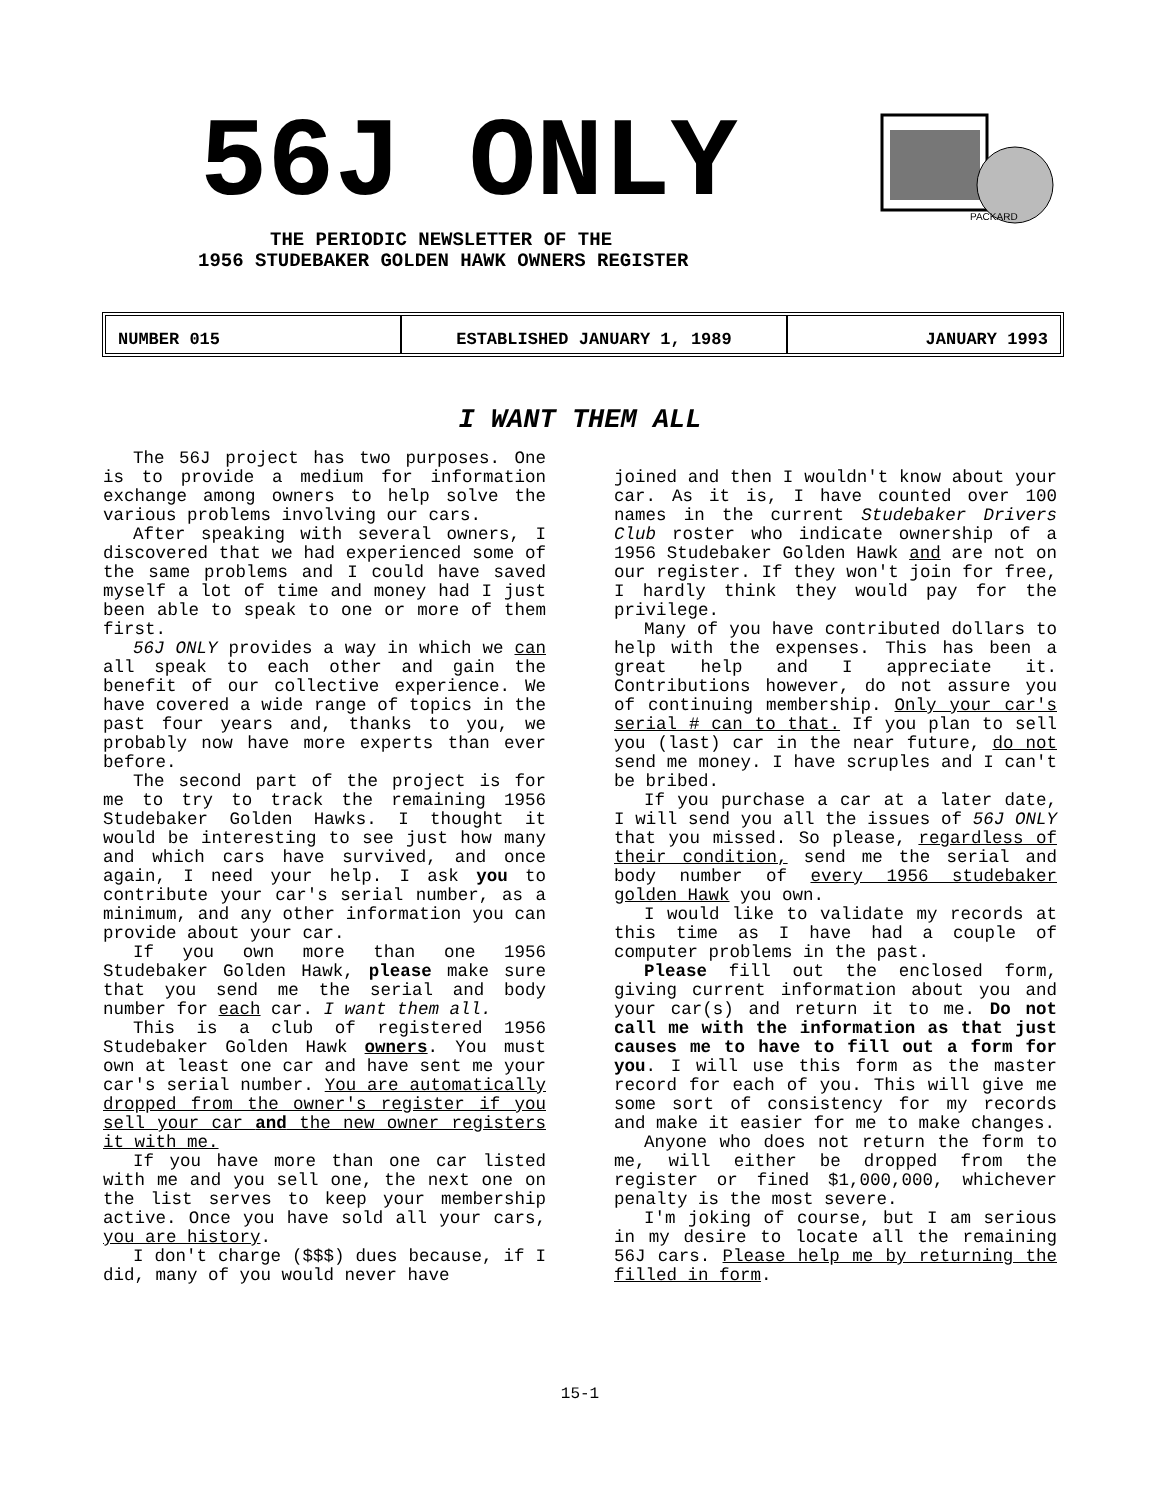56J ONLY
THE PERIODIC NEWSLETTER OF THE
1956 STUDEBAKER GOLDEN HAWK OWNERS REGISTER
PACKARD
NUMBER 015 ESTABLISHED JANUARY 1, 1989 JANUARY 1993
I WANT THEM ALL
The 56J project has two purposes. One is to provide a medium for information exchange among owners to help solve the various problems involving our cars.
After speaking with several owners, I discovered that we had experienced some of the same problems and I could have saved myself a lot of time and money had I just been able to speak to one or more of them first.
56J ONLY provides a way in which we can all speak to each other and gain the benefit of our collective experience. We have covered a wide range of topics in the past four years and, thanks to you, we probably now have more experts than ever before.
The second part of the project is for me to try to track the remaining 1956 Studebaker Golden Hawks. I thought it would be interesting to see just how many and which cars have survived, and once again, I need your help. I ask you to contribute your car's serial number, as a minimum, and any other information you can provide about your car.
If you own more than one 1956 Studebaker Golden Hawk, please make sure that you send me the serial and body number for each car. I want them all.
This is a club of registered 1956 Studebaker Golden Hawk owners. You must own at least one car and have sent me your car's serial number. You are automatically dropped from the owner's register if you sell your car and the new owner registers it with me.
If you have more than one car listed with me and you sell one, the next one on the list serves to keep your membership active. Once you have sold all your cars, you are history.
I don't charge ($$$) dues because, if I did, many of you would never have
joined and then I wouldn't know about your car. As it is, I have counted over 100 names in the current Studebaker Drivers Club roster who indicate ownership of a 1956 Studebaker Golden Hawk and are not on our register. If they won't join for free, I hardly think they would pay for the privilege.
Many of you have contributed dollars to help with the expenses. This has been a great help and I appreciate it. Contributions however, do not assure you of continuing membership. Only your car's serial # can to that. If you plan to sell you (last) car in the near future, do not send me money. I have scruples and I can't be bribed.
If you purchase a car at a later date, I will send you all the issues of 56J ONLY that you missed. So please, regardless of their condition, send me the serial and body number of every 1956 studebaker golden Hawk you own.
I would like to validate my records at this time as I have had a couple of computer problems in the past.
Please fill out the enclosed form, giving current information about you and your car(s) and return it to me. Do not call me with the information as that just causes me to have to fill out a form for you. I will use this form as the master record for each of you. This will give me some sort of consistency for my records and make it easier for me to make changes.
Anyone who does not return the form to me, will either be dropped from the register or fined $1,000,000, whichever penalty is the most severe.
I'm joking of course, but I am serious in my desire to locate all the remaining 56J cars. Please help me by returning the filled in form.
15-1